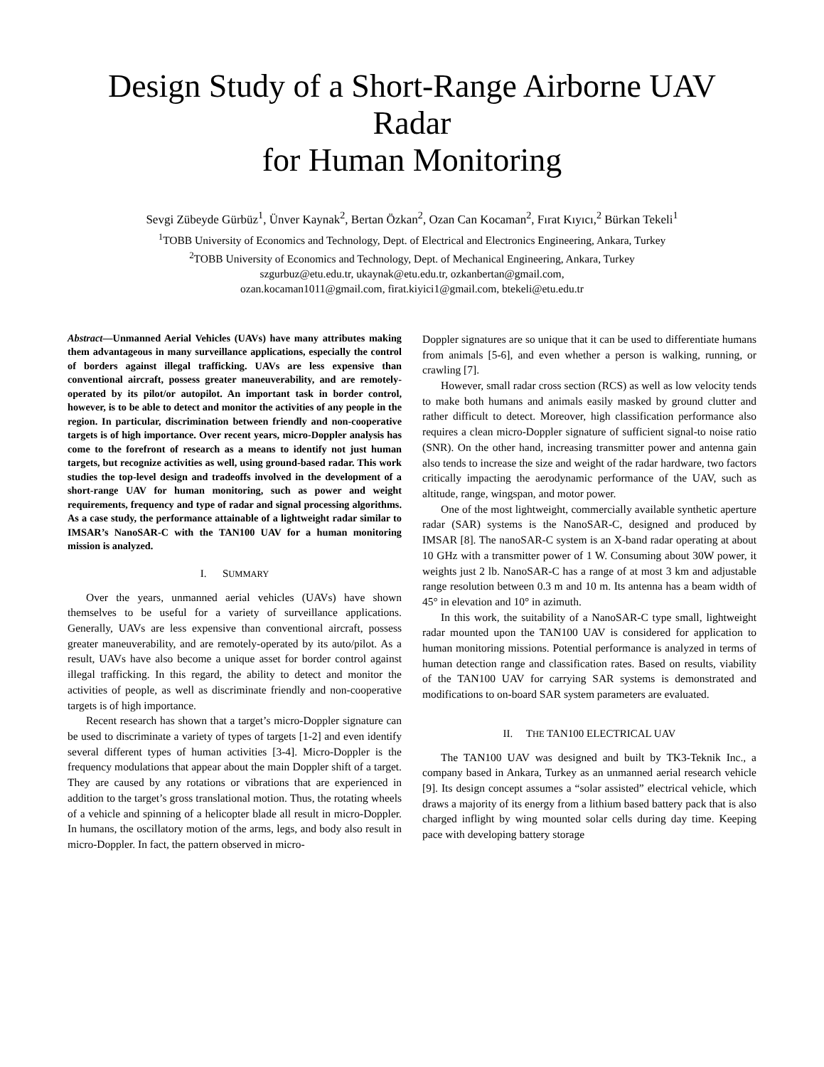Design Study of a Short-Range Airborne UAV Radar
for Human Monitoring
Sevgi Zübeyde Gürbüz<sup>1</sup>, Ünver Kaynak<sup>2</sup>, Bertan Özkan<sup>2</sup>, Ozan Can Kocaman<sup>2</sup>, Fırat Kıyıcı,<sup>2</sup> Bürkan Tekeli<sup>1</sup>
<sup>1</sup> TOBB University of Economics and Technology, Dept. of Electrical and Electronics Engineering, Ankara, Turkey
<sup>2</sup> TOBB University of Economics and Technology, Dept. of Mechanical Engineering, Ankara, Turkey
szgurbuz@etu.edu.tr, ukaynak@etu.edu.tr, ozkanbertan@gmail.com,
ozan.kocaman1011@gmail.com, firat.kiyici1@gmail.com, btekeli@etu.edu.tr
Abstract—Unmanned Aerial Vehicles (UAVs) have many attributes making them advantageous in many surveillance applications, especially the control of borders against illegal trafficking. UAVs are less expensive than conventional aircraft, possess greater maneuverability, and are remotely-operated by its pilot/or autopilot. An important task in border control, however, is to be able to detect and monitor the activities of any people in the region. In particular, discrimination between friendly and non-cooperative targets is of high importance. Over recent years, micro-Doppler analysis has come to the forefront of research as a means to identify not just human targets, but recognize activities as well, using ground-based radar. This work studies the top-level design and tradeoffs involved in the development of a short-range UAV for human monitoring, such as power and weight requirements, frequency and type of radar and signal processing algorithms. As a case study, the performance attainable of a lightweight radar similar to IMSAR’s NanoSAR-C with the TAN100 UAV for a human monitoring mission is analyzed.
I. SUMMARY
Over the years, unmanned aerial vehicles (UAVs) have shown themselves to be useful for a variety of surveillance applications. Generally, UAVs are less expensive than conventional aircraft, possess greater maneuverability, and are remotely-operated by its auto/pilot. As a result, UAVs have also become a unique asset for border control against illegal trafficking. In this regard, the ability to detect and monitor the activities of people, as well as discriminate friendly and non-cooperative targets is of high importance.
Recent research has shown that a target’s micro-Doppler signature can be used to discriminate a variety of types of targets [1-2] and even identify several different types of human activities [3-4]. Micro-Doppler is the frequency modulations that appear about the main Doppler shift of a target. They are caused by any rotations or vibrations that are experienced in addition to the target’s gross translational motion. Thus, the rotating wheels of a vehicle and spinning of a helicopter blade all result in micro-Doppler. In humans, the oscillatory motion of the arms, legs, and body also result in micro-Doppler. In fact, the pattern observed in micro-
Doppler signatures are so unique that it can be used to differentiate humans from animals [5-6], and even whether a person is walking, running, or crawling [7].
However, small radar cross section (RCS) as well as low velocity tends to make both humans and animals easily masked by ground clutter and rather difficult to detect. Moreover, high classification performance also requires a clean micro-Doppler signature of sufficient signal-to noise ratio (SNR). On the other hand, increasing transmitter power and antenna gain also tends to increase the size and weight of the radar hardware, two factors critically impacting the aerodynamic performance of the UAV, such as altitude, range, wingspan, and motor power.
One of the most lightweight, commercially available synthetic aperture radar (SAR) systems is the NanoSAR-C, designed and produced by IMSAR [8]. The nanoSAR-C system is an X-band radar operating at about 10 GHz with a transmitter power of 1 W. Consuming about 30W power, it weights just 2 lb. NanoSAR-C has a range of at most 3 km and adjustable range resolution between 0.3 m and 10 m. Its antenna has a beam width of 45° in elevation and 10° in azimuth.
In this work, the suitability of a NanoSAR-C type small, lightweight radar mounted upon the TAN100 UAV is considered for application to human monitoring missions. Potential performance is analyzed in terms of human detection range and classification rates. Based on results, viability of the TAN100 UAV for carrying SAR systems is demonstrated and modifications to on-board SAR system parameters are evaluated.
II. THE TAN100 ELECTRICAL UAV
The TAN100 UAV was designed and built by TK3-Teknik Inc., a company based in Ankara, Turkey as an unmanned aerial research vehicle [9]. Its design concept assumes a “solar assisted” electrical vehicle, which draws a majority of its energy from a lithium based battery pack that is also charged inflight by wing mounted solar cells during day time. Keeping pace with developing battery storage